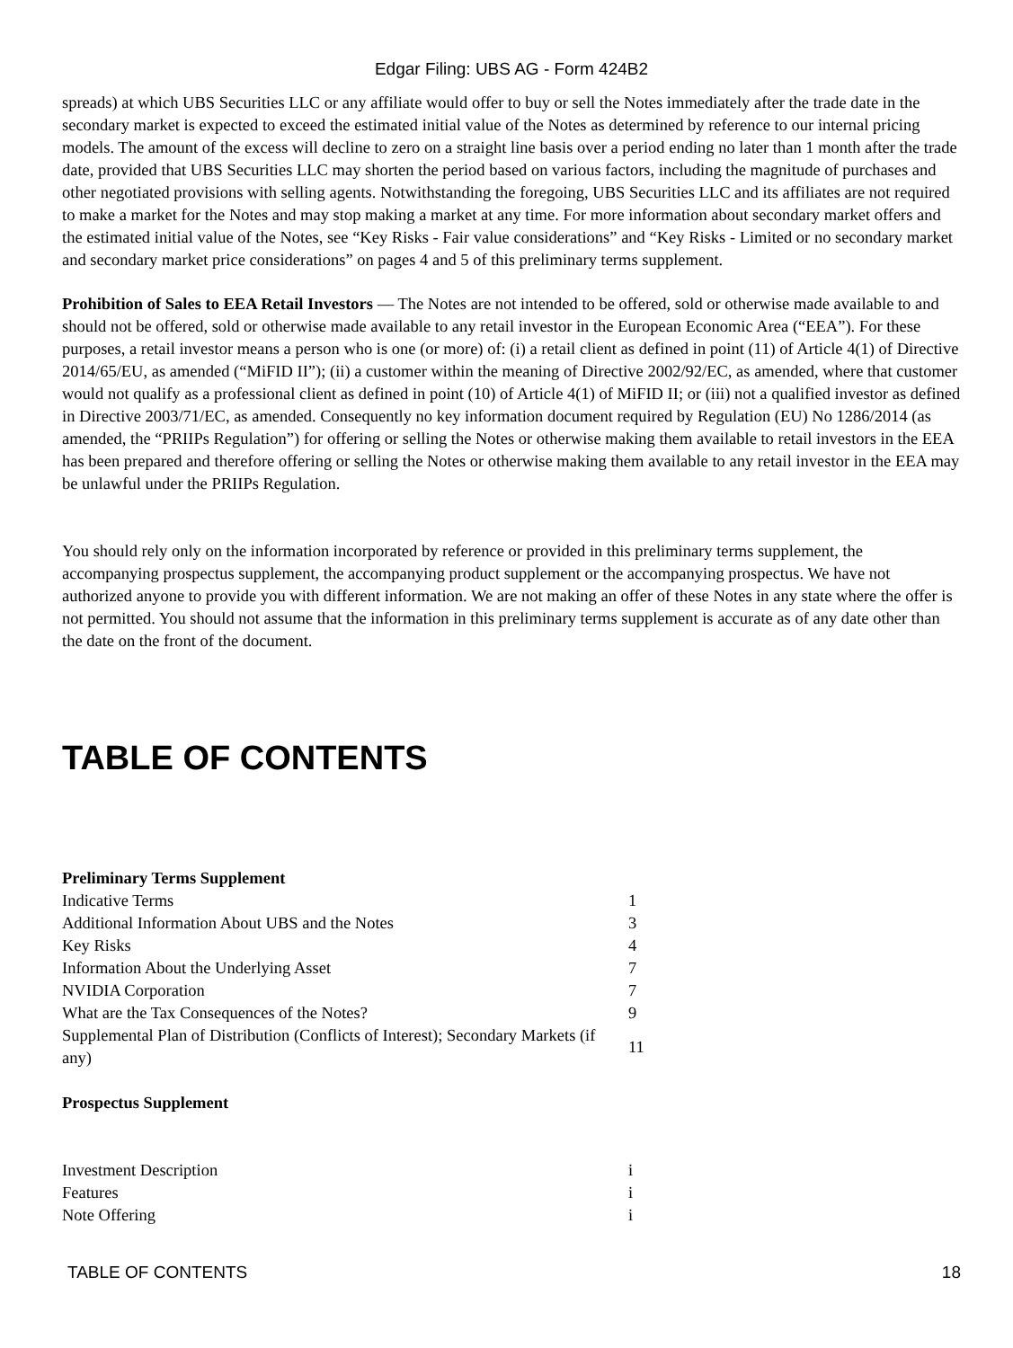Edgar Filing: UBS AG - Form 424B2
spreads) at which UBS Securities LLC or any affiliate would offer to buy or sell the Notes immediately after the trade date in the secondary market is expected to exceed the estimated initial value of the Notes as determined by reference to our internal pricing models. The amount of the excess will decline to zero on a straight line basis over a period ending no later than 1 month after the trade date, provided that UBS Securities LLC may shorten the period based on various factors, including the magnitude of purchases and other negotiated provisions with selling agents. Notwithstanding the foregoing, UBS Securities LLC and its affiliates are not required to make a market for the Notes and may stop making a market at any time. For more information about secondary market offers and the estimated initial value of the Notes, see “Key Risks - Fair value considerations” and “Key Risks - Limited or no secondary market and secondary market price considerations” on pages 4 and 5 of this preliminary terms supplement.
Prohibition of Sales to EEA Retail Investors — The Notes are not intended to be offered, sold or otherwise made available to and should not be offered, sold or otherwise made available to any retail investor in the European Economic Area (“EEA”). For these purposes, a retail investor means a person who is one (or more) of: (i) a retail client as defined in point (11) of Article 4(1) of Directive 2014/65/EU, as amended (“MiFID II”); (ii) a customer within the meaning of Directive 2002/92/EC, as amended, where that customer would not qualify as a professional client as defined in point (10) of Article 4(1) of MiFID II; or (iii) not a qualified investor as defined in Directive 2003/71/EC, as amended. Consequently no key information document required by Regulation (EU) No 1286/2014 (as amended, the “PRIIPs Regulation”) for offering or selling the Notes or otherwise making them available to retail investors in the EEA has been prepared and therefore offering or selling the Notes or otherwise making them available to any retail investor in the EEA may be unlawful under the PRIIPs Regulation.
You should rely only on the information incorporated by reference or provided in this preliminary terms supplement, the accompanying prospectus supplement, the accompanying product supplement or the accompanying prospectus. We have not authorized anyone to provide you with different information. We are not making an offer of these Notes in any state where the offer is not permitted. You should not assume that the information in this preliminary terms supplement is accurate as of any date other than the date on the front of the document.
TABLE OF CONTENTS
| Preliminary Terms Supplement | |
| Indicative Terms | 1 |
| Additional Information About UBS and the Notes | 3 |
| Key Risks | 4 |
| Information About the Underlying Asset | 7 |
| NVIDIA Corporation | 7 |
| What are the Tax Consequences of the Notes? | 9 |
| Supplemental Plan of Distribution (Conflicts of Interest); Secondary Markets (if any) | 11 |
| Prospectus Supplement | |
| Investment Description | i |
| Features | i |
| Note Offering | i |
TABLE OF CONTENTS 18